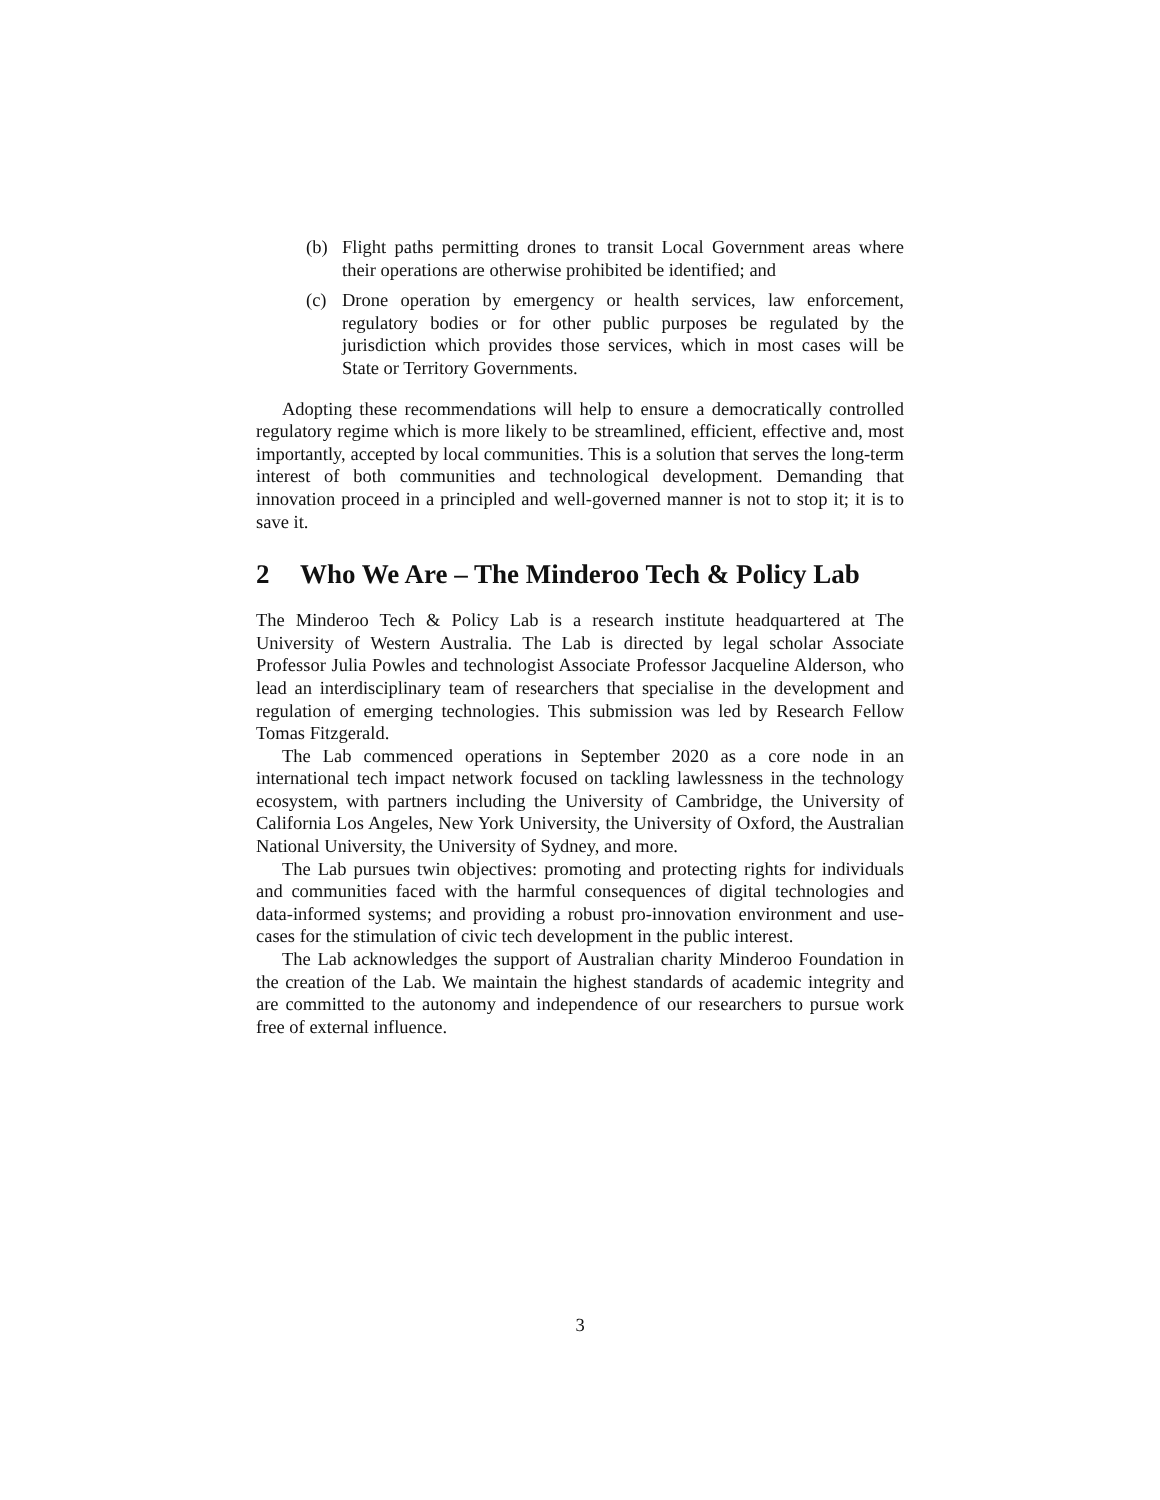(b) Flight paths permitting drones to transit Local Government areas where their operations are otherwise prohibited be identified; and
(c) Drone operation by emergency or health services, law enforcement, regulatory bodies or for other public purposes be regulated by the jurisdiction which provides those services, which in most cases will be State or Territory Governments.
Adopting these recommendations will help to ensure a democratically controlled regulatory regime which is more likely to be streamlined, efficient, effective and, most importantly, accepted by local communities. This is a solution that serves the long-term interest of both communities and technological development. Demanding that innovation proceed in a principled and well-governed manner is not to stop it; it is to save it.
2 Who We Are – The Minderoo Tech & Policy Lab
The Minderoo Tech & Policy Lab is a research institute headquartered at The University of Western Australia. The Lab is directed by legal scholar Associate Professor Julia Powles and technologist Associate Professor Jacqueline Alderson, who lead an interdisciplinary team of researchers that specialise in the development and regulation of emerging technologies. This submission was led by Research Fellow Tomas Fitzgerald.
The Lab commenced operations in September 2020 as a core node in an international tech impact network focused on tackling lawlessness in the technology ecosystem, with partners including the University of Cambridge, the University of California Los Angeles, New York University, the University of Oxford, the Australian National University, the University of Sydney, and more.
The Lab pursues twin objectives: promoting and protecting rights for individuals and communities faced with the harmful consequences of digital technologies and data-informed systems; and providing a robust pro-innovation environment and use-cases for the stimulation of civic tech development in the public interest.
The Lab acknowledges the support of Australian charity Minderoo Foundation in the creation of the Lab. We maintain the highest standards of academic integrity and are committed to the autonomy and independence of our researchers to pursue work free of external influence.
3